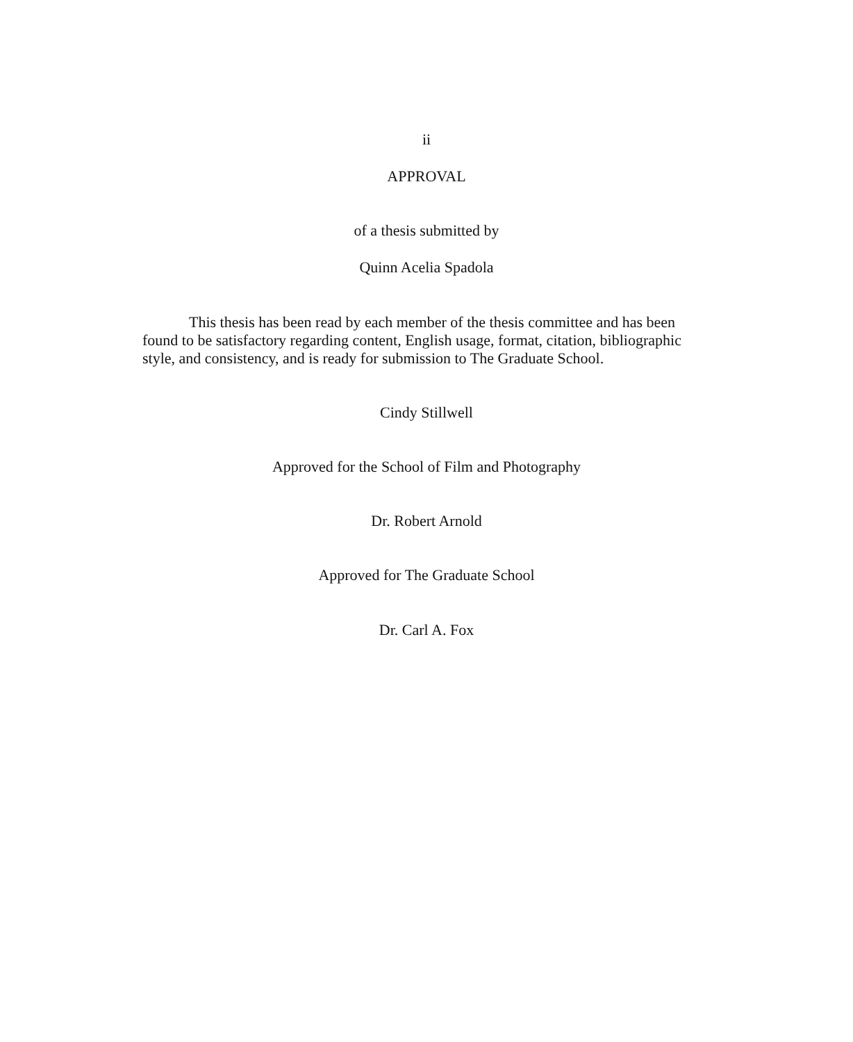ii
APPROVAL
of a thesis submitted by
Quinn Acelia Spadola
This thesis has been read by each member of the thesis committee and has been found to be satisfactory regarding content, English usage, format, citation, bibliographic style, and consistency, and is ready for submission to The Graduate School.
Cindy Stillwell
Approved for the School of Film and Photography
Dr. Robert Arnold
Approved for The Graduate School
Dr. Carl A. Fox